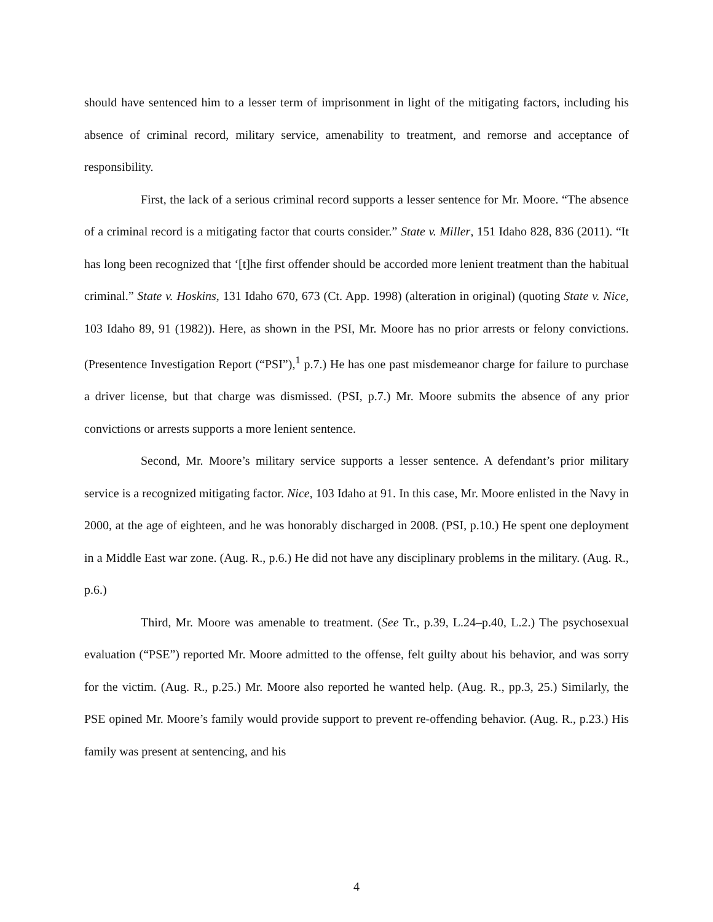should have sentenced him to a lesser term of imprisonment in light of the mitigating factors, including his absence of criminal record, military service, amenability to treatment, and remorse and acceptance of responsibility.
First, the lack of a serious criminal record supports a lesser sentence for Mr. Moore. “The absence of a criminal record is a mitigating factor that courts consider.” State v. Miller, 151 Idaho 828, 836 (2011). “It has long been recognized that ‘[t]he first offender should be accorded more lenient treatment than the habitual criminal.” State v. Hoskins, 131 Idaho 670, 673 (Ct. App. 1998) (alteration in original) (quoting State v. Nice, 103 Idaho 89, 91 (1982)). Here, as shown in the PSI, Mr. Moore has no prior arrests or felony convictions. (Presentence Investigation Report (“PSI”),<sup>1</sup> p.7.) He has one past misdemeanor charge for failure to purchase a driver license, but that charge was dismissed. (PSI, p.7.) Mr. Moore submits the absence of any prior convictions or arrests supports a more lenient sentence.
Second, Mr. Moore’s military service supports a lesser sentence. A defendant’s prior military service is a recognized mitigating factor. Nice, 103 Idaho at 91. In this case, Mr. Moore enlisted in the Navy in 2000, at the age of eighteen, and he was honorably discharged in 2008. (PSI, p.10.) He spent one deployment in a Middle East war zone. (Aug. R., p.6.) He did not have any disciplinary problems in the military. (Aug. R., p.6.)
Third, Mr. Moore was amenable to treatment. (See Tr., p.39, L.24–p.40, L.2.) The psychosexual evaluation (“PSE”) reported Mr. Moore admitted to the offense, felt guilty about his behavior, and was sorry for the victim. (Aug. R., p.25.) Mr. Moore also reported he wanted help. (Aug. R., pp.3, 25.) Similarly, the PSE opined Mr. Moore’s family would provide support to prevent re-offending behavior. (Aug. R., p.23.) His family was present at sentencing, and his
4